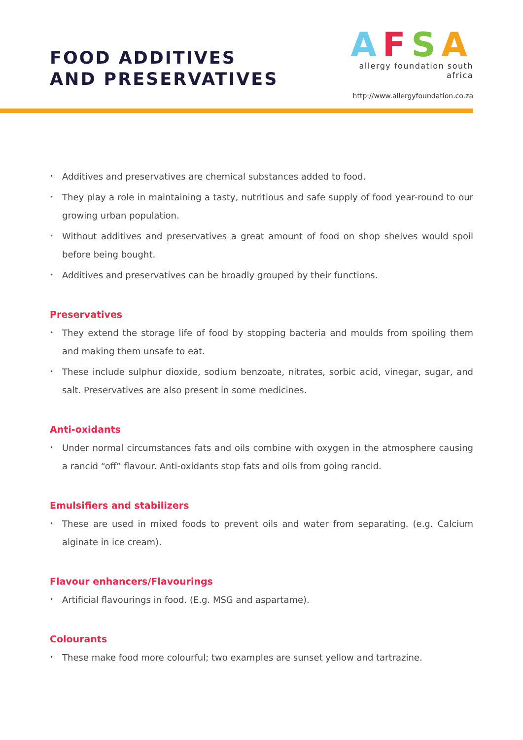FOOD ADDITIVES
AND PRESERVATIVES
AFSA
allergy foundation south africa
http://www.allergyfoundation.co.za
• Additives and preservatives are chemical substances added to food.
• They play a role in maintaining a tasty, nutritious and safe supply of food year-round to our growing urban population.
• Without additives and preservatives a great amount of food on shop shelves would spoil before being bought.
• Additives and preservatives can be broadly grouped by their functions.
Preservatives
• They extend the storage life of food by stopping bacteria and moulds from spoiling them and making them unsafe to eat.
• These include sulphur dioxide, sodium benzoate, nitrates, sorbic acid, vinegar, sugar, and salt. Preservatives are also present in some medicines.
Anti-oxidants
• Under normal circumstances fats and oils combine with oxygen in the atmosphere causing a rancid “off” flavour. Anti-oxidants stop fats and oils from going rancid.
Emulsifiers and stabilizers
• These are used in mixed foods to prevent oils and water from separating. (e.g. Calcium alginate in ice cream).
Flavour enhancers/Flavourings
• Artificial flavourings in food. (E.g. MSG and aspartame).
Colourants
• These make food more colourful; two examples are sunset yellow and tartrazine.